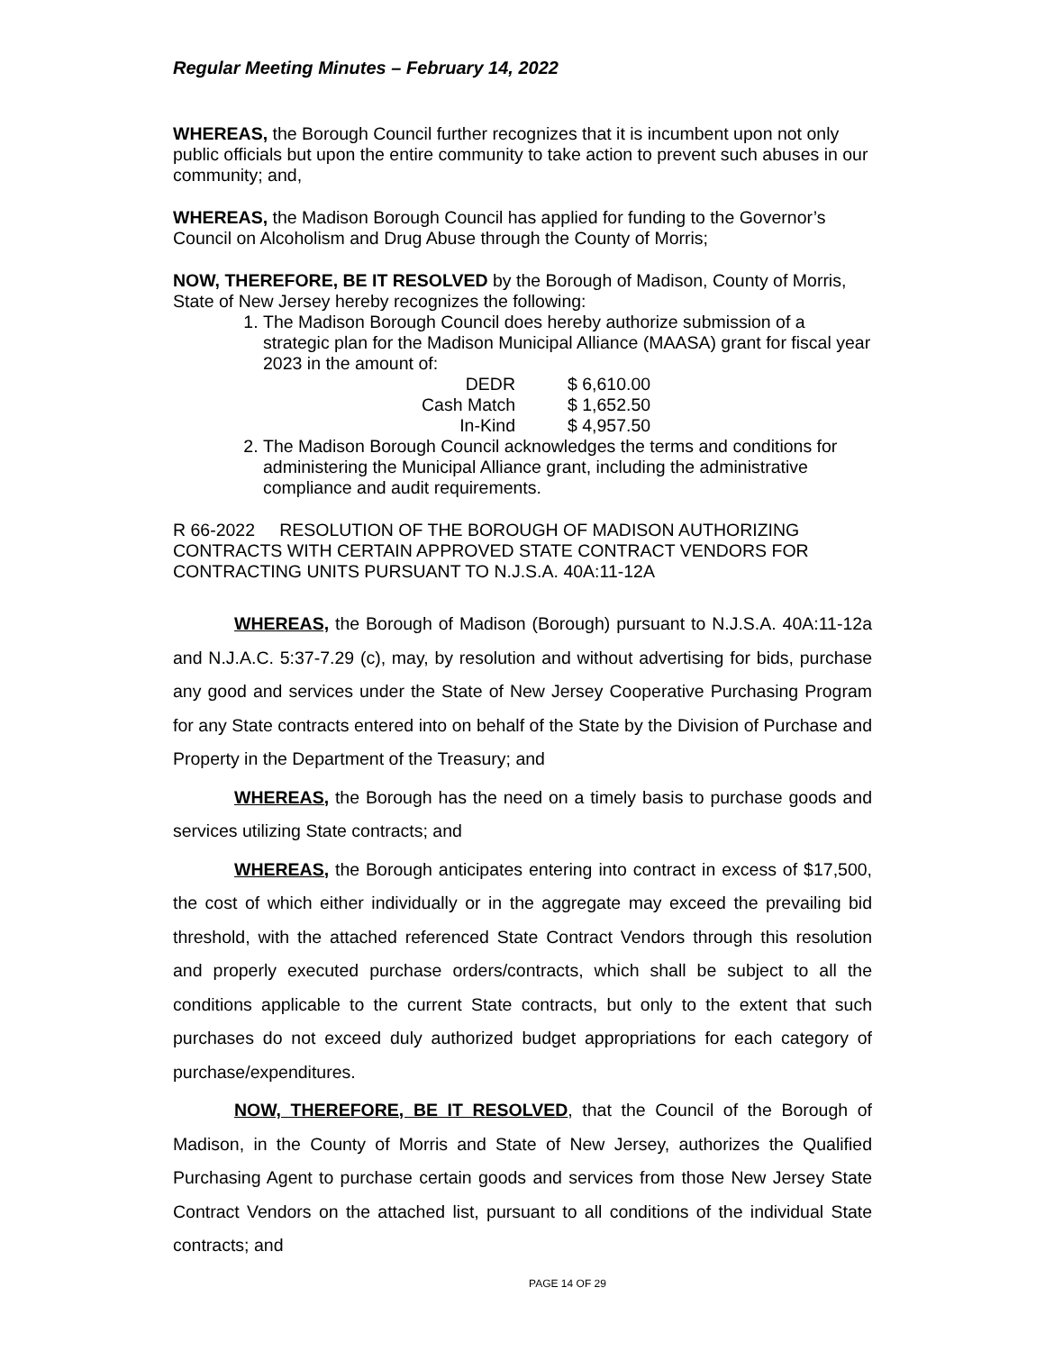Regular Meeting Minutes – February 14, 2022
WHEREAS, the Borough Council further recognizes that it is incumbent upon not only public officials but upon the entire community to take action to prevent such abuses in our community; and,
WHEREAS, the Madison Borough Council has applied for funding to the Governor’s Council on Alcoholism and Drug Abuse through the County of Morris;
NOW, THEREFORE, BE IT RESOLVED by the Borough of Madison, County of Morris, State of New Jersey hereby recognizes the following:
1. The Madison Borough Council does hereby authorize submission of a strategic plan for the Madison Municipal Alliance (MAASA) grant for fiscal year 2023 in the amount of:
| DEDR | $ 6,610.00 |
| Cash Match | $ 1,652.50 |
| In-Kind | $ 4,957.50 |
2. The Madison Borough Council acknowledges the terms and conditions for administering the Municipal Alliance grant, including the administrative compliance and audit requirements.
R 66-2022 RESOLUTION OF THE BOROUGH OF MADISON AUTHORIZING CONTRACTS WITH CERTAIN APPROVED STATE CONTRACT VENDORS FOR CONTRACTING UNITS PURSUANT TO N.J.S.A. 40A:11-12A
WHEREAS, the Borough of Madison (Borough) pursuant to N.J.S.A. 40A:11-12a and N.J.A.C. 5:37-7.29 (c), may, by resolution and without advertising for bids, purchase any good and services under the State of New Jersey Cooperative Purchasing Program for any State contracts entered into on behalf of the State by the Division of Purchase and Property in the Department of the Treasury; and
WHEREAS, the Borough has the need on a timely basis to purchase goods and services utilizing State contracts; and
WHEREAS, the Borough anticipates entering into contract in excess of $17,500, the cost of which either individually or in the aggregate may exceed the prevailing bid threshold, with the attached referenced State Contract Vendors through this resolution and properly executed purchase orders/contracts, which shall be subject to all the conditions applicable to the current State contracts, but only to the extent that such purchases do not exceed duly authorized budget appropriations for each category of purchase/expenditures.
NOW, THEREFORE, BE IT RESOLVED, that the Council of the Borough of Madison, in the County of Morris and State of New Jersey, authorizes the Qualified Purchasing Agent to purchase certain goods and services from those New Jersey State Contract Vendors on the attached list, pursuant to all conditions of the individual State contracts; and
PAGE 14 OF 29